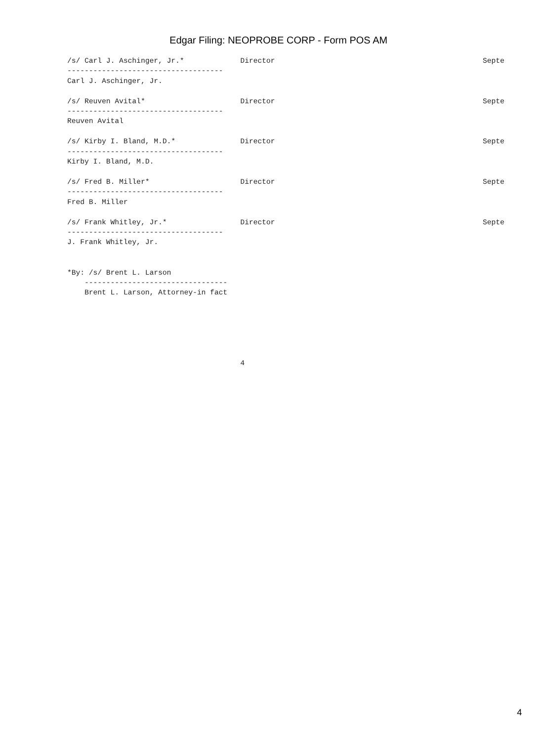Edgar Filing: NEOPROBE CORP - Form POS AM
/s/ Carl J. Aschinger, Jr.*             Director                                                Septe
------------------------------------
Carl J. Aschinger, Jr.

/s/ Reuven Avital*                      Director                                                Septe
------------------------------------
Reuven Avital

/s/ Kirby I. Bland, M.D.*               Director                                                Septe
------------------------------------
Kirby I. Bland, M.D.

/s/ Fred B. Miller*                     Director                                                Septe
------------------------------------
Fred B. Miller

/s/ Frank Whitley, Jr.*                 Director                                                Septe
------------------------------------
J. Frank Whitley, Jr.


*By: /s/ Brent L. Larson
    ---------------------------------
    Brent L. Larson, Attorney-in fact






                                        4
4